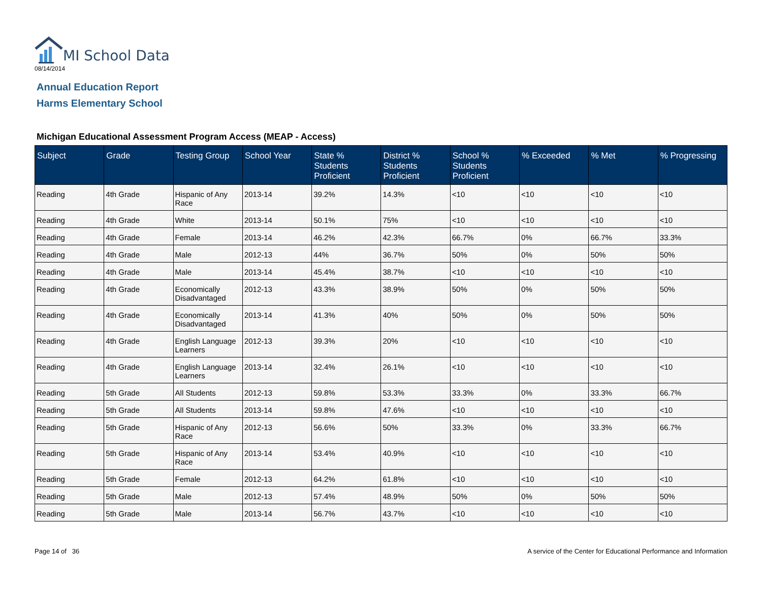MI School Data
08/14/2014
Annual Education Report
Harms Elementary School
Michigan Educational Assessment Program Access (MEAP - Access)
| Subject | Grade | Testing Group | School Year | State % Students Proficient | District % Students Proficient | School % Students Proficient | % Exceeded | % Met | % Progressing |
| --- | --- | --- | --- | --- | --- | --- | --- | --- | --- |
| Reading | 4th Grade | Hispanic of Any Race | 2013-14 | 39.2% | 14.3% | <10 | <10 | <10 | <10 |
| Reading | 4th Grade | White | 2013-14 | 50.1% | 75% | <10 | <10 | <10 | <10 |
| Reading | 4th Grade | Female | 2013-14 | 46.2% | 42.3% | 66.7% | 0% | 66.7% | 33.3% |
| Reading | 4th Grade | Male | 2012-13 | 44% | 36.7% | 50% | 0% | 50% | 50% |
| Reading | 4th Grade | Male | 2013-14 | 45.4% | 38.7% | <10 | <10 | <10 | <10 |
| Reading | 4th Grade | Economically Disadvantaged | 2012-13 | 43.3% | 38.9% | 50% | 0% | 50% | 50% |
| Reading | 4th Grade | Economically Disadvantaged | 2013-14 | 41.3% | 40% | 50% | 0% | 50% | 50% |
| Reading | 4th Grade | English Language Learners | 2012-13 | 39.3% | 20% | <10 | <10 | <10 | <10 |
| Reading | 4th Grade | English Language Learners | 2013-14 | 32.4% | 26.1% | <10 | <10 | <10 | <10 |
| Reading | 5th Grade | All Students | 2012-13 | 59.8% | 53.3% | 33.3% | 0% | 33.3% | 66.7% |
| Reading | 5th Grade | All Students | 2013-14 | 59.8% | 47.6% | <10 | <10 | <10 | <10 |
| Reading | 5th Grade | Hispanic of Any Race | 2012-13 | 56.6% | 50% | 33.3% | 0% | 33.3% | 66.7% |
| Reading | 5th Grade | Hispanic of Any Race | 2013-14 | 53.4% | 40.9% | <10 | <10 | <10 | <10 |
| Reading | 5th Grade | Female | 2012-13 | 64.2% | 61.8% | <10 | <10 | <10 | <10 |
| Reading | 5th Grade | Male | 2012-13 | 57.4% | 48.9% | 50% | 0% | 50% | 50% |
| Reading | 5th Grade | Male | 2013-14 | 56.7% | 43.7% | <10 | <10 | <10 | <10 |
Page 14 of 36 A service of the Center for Educational Performance and Information